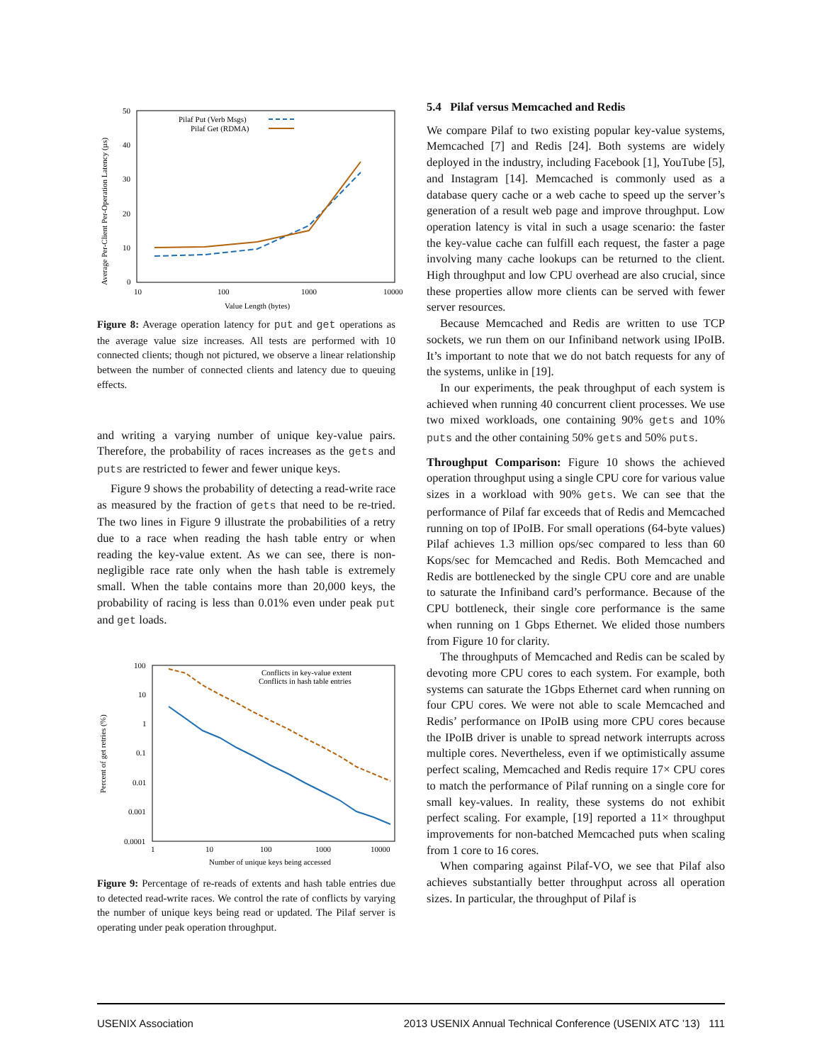50
40
30
20
10
0
10
100
1000
10000
Value Length (bytes)
Average Per-Client Per-Operation Latency (µs)
Pilaf Put (Verb Msgs)
Pilaf Get (RDMA)
Figure 8: Average operation latency for put and get operations as the average value size increases. All tests are performed with 10 connected clients; though not pictured, we observe a linear relationship between the number of connected clients and latency due to queuing effects.
and writing a varying number of unique key-value pairs. Therefore, the probability of races increases as the gets and puts are restricted to fewer and fewer unique keys.
Figure 9 shows the probability of detecting a read-write race as measured by the fraction of gets that need to be re-tried. The two lines in Figure 9 illustrate the probabilities of a retry due to a race when reading the hash table entry or when reading the key-value extent. As we can see, there is non-negligible race rate only when the hash table is extremely small. When the table contains more than 20,000 keys, the probability of racing is less than 0.01% even under peak put and get loads.
100
10
1
0.1
0.01
0.001
0.0001
1
10
100
1000
10000
Number of unique keys being accessed
Percent of get retries (%)
Conflicts in key-value extent
Conflicts in hash table entries
Figure 9: Percentage of re-reads of extents and hash table entries due to detected read-write races. We control the rate of conflicts by varying the number of unique keys being read or updated. The Pilaf server is operating under peak operation throughput.
5.4 Pilaf versus Memcached and Redis
We compare Pilaf to two existing popular key-value systems, Memcached [7] and Redis [24]. Both systems are widely deployed in the industry, including Facebook [1], YouTube [5], and Instagram [14]. Memcached is commonly used as a database query cache or a web cache to speed up the server’s generation of a result web page and improve throughput. Low operation latency is vital in such a usage scenario: the faster the key-value cache can fulfill each request, the faster a page involving many cache lookups can be returned to the client. High throughput and low CPU overhead are also crucial, since these properties allow more clients can be served with fewer server resources.
Because Memcached and Redis are written to use TCP sockets, we run them on our Infiniband network using IPoIB. It’s important to note that we do not batch requests for any of the systems, unlike in [19].
In our experiments, the peak throughput of each system is achieved when running 40 concurrent client processes. We use two mixed workloads, one containing 90% gets and 10% puts and the other containing 50% gets and 50% puts.
Throughput Comparison: Figure 10 shows the achieved operation throughput using a single CPU core for various value sizes in a workload with 90% gets. We can see that the performance of Pilaf far exceeds that of Redis and Memcached running on top of IPoIB. For small operations (64-byte values) Pilaf achieves 1.3 million ops/sec compared to less than 60 Kops/sec for Memcached and Redis. Both Memcached and Redis are bottlenecked by the single CPU core and are unable to saturate the Infiniband card’s performance. Because of the CPU bottleneck, their single core performance is the same when running on 1 Gbps Ethernet. We elided those numbers from Figure 10 for clarity.
The throughputs of Memcached and Redis can be scaled by devoting more CPU cores to each system. For example, both systems can saturate the 1Gbps Ethernet card when running on four CPU cores. We were not able to scale Memcached and Redis’ performance on IPoIB using more CPU cores because the IPoIB driver is unable to spread network interrupts across multiple cores. Nevertheless, even if we optimistically assume perfect scaling, Memcached and Redis require 17× CPU cores to match the performance of Pilaf running on a single core for small key-values. In reality, these systems do not exhibit perfect scaling. For example, [19] reported a 11× throughput improvements for non-batched Memcached puts when scaling from 1 core to 16 cores.
When comparing against Pilaf-VO, we see that Pilaf also achieves substantially better throughput across all operation sizes. In particular, the throughput of Pilaf is
USENIX Association 2013 USENIX Annual Technical Conference (USENIX ATC ’13) 111